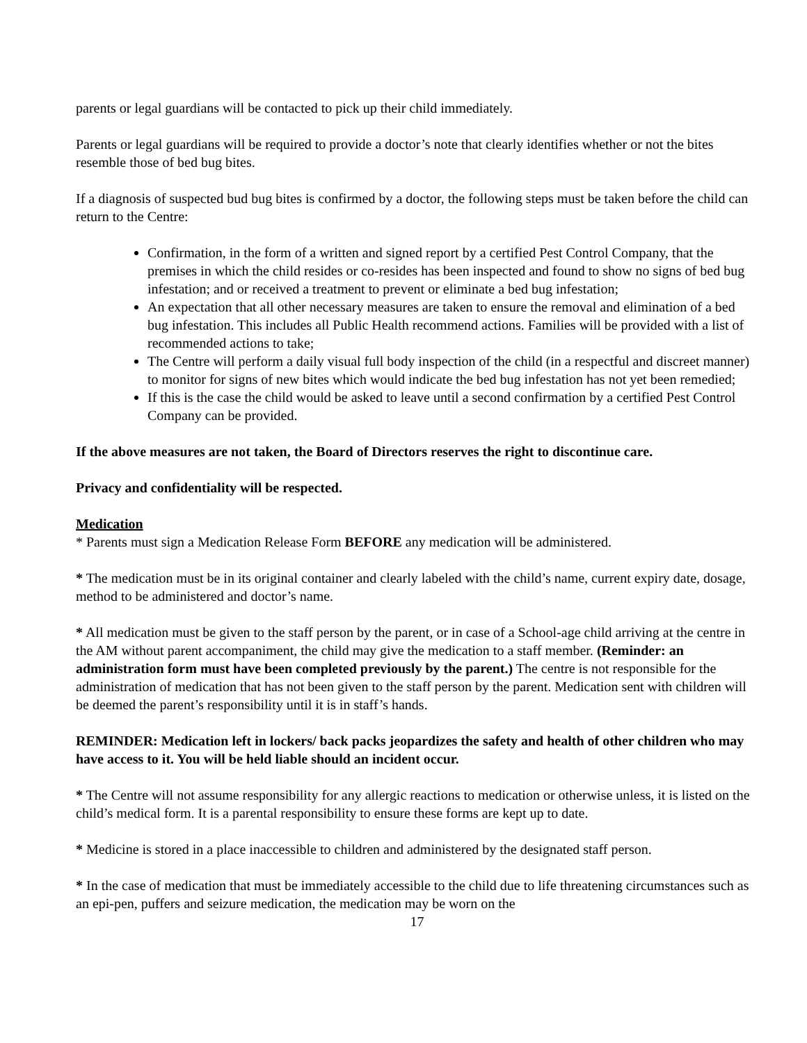parents or legal guardians will be contacted to pick up their child immediately.
Parents or legal guardians will be required to provide a doctor’s note that clearly identifies whether or not the bites resemble those of bed bug bites.
If a diagnosis of suspected bud bug bites is confirmed by a doctor, the following steps must be taken before the child can return to the Centre:
Confirmation, in the form of a written and signed report by a certified Pest Control Company, that the premises in which the child resides or co-resides has been inspected and found to show no signs of bed bug infestation; and or received a treatment to prevent or eliminate a bed bug infestation;
An expectation that all other necessary measures are taken to ensure the removal and elimination of a bed bug infestation. This includes all Public Health recommend actions. Families will be provided with a list of recommended actions to take;
The Centre will perform a daily visual full body inspection of the child (in a respectful and discreet manner) to monitor for signs of new bites which would indicate the bed bug infestation has not yet been remedied;
If this is the case the child would be asked to leave until a second confirmation by a certified Pest Control Company can be provided.
If the above measures are not taken, the Board of Directors reserves the right to discontinue care.
Privacy and confidentiality will be respected.
Medication
* Parents must sign a Medication Release Form BEFORE any medication will be administered.
* The medication must be in its original container and clearly labeled with the child’s name, current expiry date, dosage, method to be administered and doctor’s name.
* All medication must be given to the staff person by the parent, or in case of a School-age child arriving at the centre in the AM without parent accompaniment, the child may give the medication to a staff member. (Reminder: an administration form must have been completed previously by the parent.) The centre is not responsible for the administration of medication that has not been given to the staff person by the parent. Medication sent with children will be deemed the parent’s responsibility until it is in staff’s hands.
REMINDER: Medication left in lockers/ back packs jeopardizes the safety and health of other children who may have access to it. You will be held liable should an incident occur.
* The Centre will not assume responsibility for any allergic reactions to medication or otherwise unless, it is listed on the child’s medical form. It is a parental responsibility to ensure these forms are kept up to date.
* Medicine is stored in a place inaccessible to children and administered by the designated staff person.
* In the case of medication that must be immediately accessible to the child due to life threatening circumstances such as an epi-pen, puffers and seizure medication, the medication may be worn on the
17